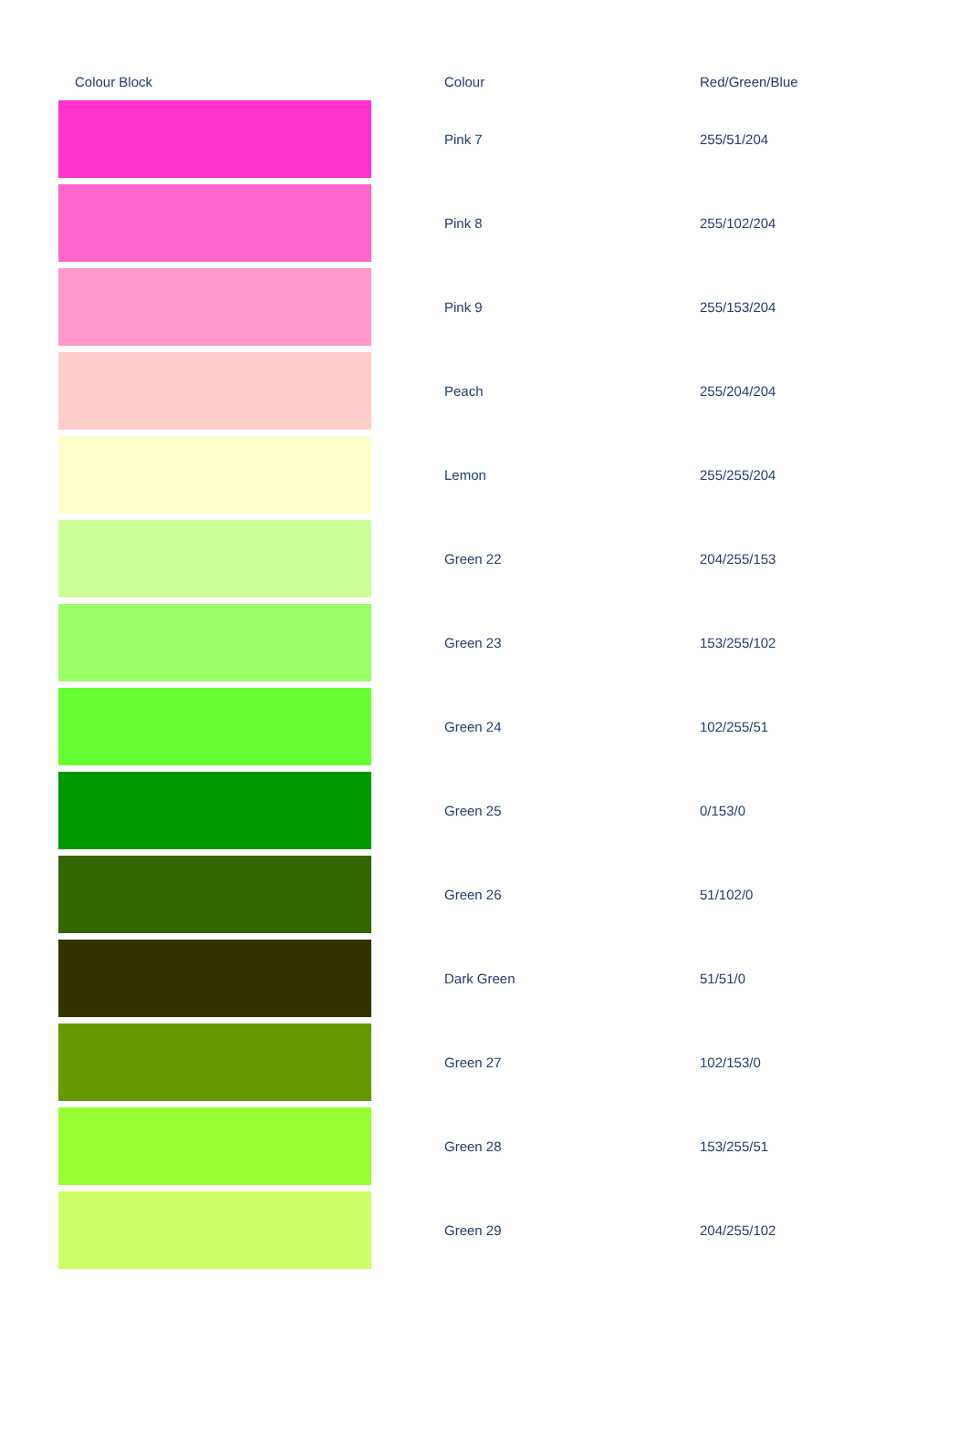| Colour Block | | Colour | Red/Green/Blue |
| --- | --- | --- | --- |
| | | Pink 7 | 255/51/204 |
| | | Pink 8 | 255/102/204 |
| | | Pink 9 | 255/153/204 |
| | | Peach | 255/204/204 |
| | | Lemon | 255/255/204 |
| | | Green 22 | 204/255/153 |
| | | Green 23 | 153/255/102 |
| | | Green 24 | 102/255/51 |
| | | Green 25 | 0/153/0 |
| | | Green 26 | 51/102/0 |
| | | Dark Green | 51/51/0 |
| | | Green 27 | 102/153/0 |
| | | Green 28 | 153/255/51 |
| | | Green 29 | 204/255/102 |